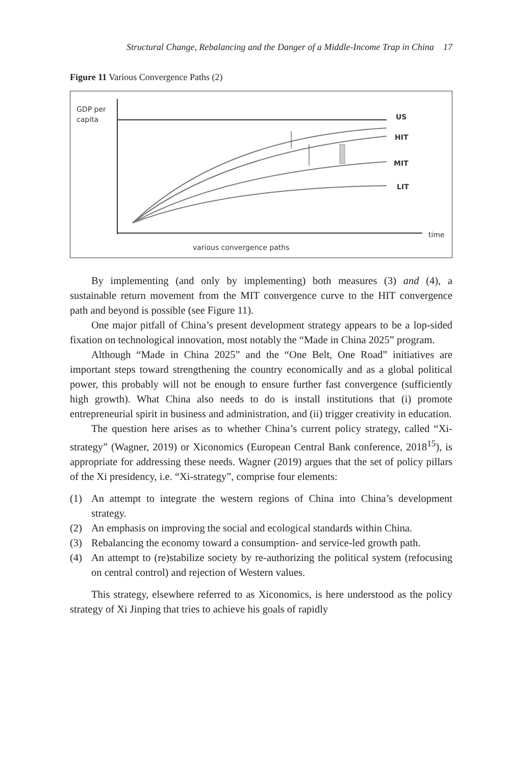Structural Change, Rebalancing and the Danger of a Middle-Income Trap in China 17
Figure 11 Various Convergence Paths (2)
GDP per
capita
US
HIT
MIT
LIT
time
various convergence paths
By implementing (and only by implementing) both measures (3) and (4), a sustainable return movement from the MIT convergence curve to the HIT convergence path and beyond is possible (see Figure 11).
One major pitfall of China’s present development strategy appears to be a lop-sided fixation on technological innovation, most notably the “Made in China 2025” program.
Although “Made in China 2025” and the “One Belt, One Road” initiatives are important steps toward strengthening the country economically and as a global political power, this probably will not be enough to ensure further fast convergence (sufficiently high growth). What China also needs to do is install institutions that (i) promote entrepreneurial spirit in business and administration, and (ii) trigger creativity in education.
The question here arises as to whether China’s current policy strategy, called “Xi-strategy” (Wagner, 2019) or Xiconomics (European Central Bank conference, 2018<sup>15</sup>), is appropriate for addressing these needs. Wagner (2019) argues that the set of policy pillars of the Xi presidency, i.e. “Xi-strategy”, comprise four elements:
(1) An attempt to integrate the western regions of China into China’s development strategy.
(2) An emphasis on improving the social and ecological standards within China.
(3) Rebalancing the economy toward a consumption- and service-led growth path.
(4) An attempt to (re)stabilize society by re-authorizing the political system (refocusing on central control) and rejection of Western values.
This strategy, elsewhere referred to as Xiconomics, is here understood as the policy strategy of Xi Jinping that tries to achieve his goals of rapidly